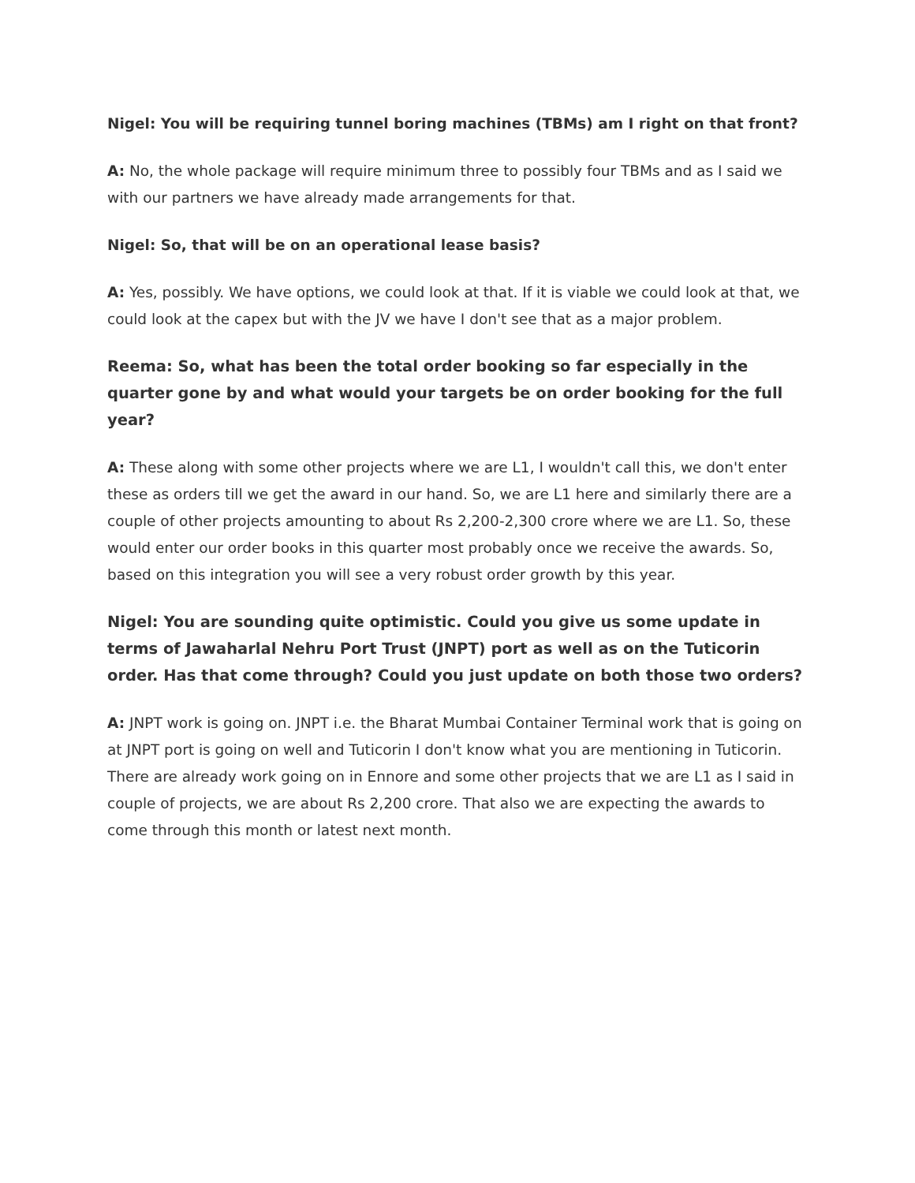Nigel: You will be requiring tunnel boring machines (TBMs) am I right on that front?
A: No, the whole package will require minimum three to possibly four TBMs and as I said we with our partners we have already made arrangements for that.
Nigel: So, that will be on an operational lease basis?
A: Yes, possibly. We have options, we could look at that. If it is viable we could look at that, we could look at the capex but with the JV we have I don't see that as a major problem.
Reema: So, what has been the total order booking so far especially in the quarter gone by and what would your targets be on order booking for the full year?
A: These along with some other projects where we are L1, I wouldn't call this, we don't enter these as orders till we get the award in our hand. So, we are L1 here and similarly there are a couple of other projects amounting to about Rs 2,200-2,300 crore where we are L1. So, these would enter our order books in this quarter most probably once we receive the awards. So, based on this integration you will see a very robust order growth by this year.
Nigel: You are sounding quite optimistic. Could you give us some update in terms of Jawaharlal Nehru Port Trust (JNPT) port as well as on the Tuticorin order. Has that come through? Could you just update on both those two orders?
A: JNPT work is going on. JNPT i.e. the Bharat Mumbai Container Terminal work that is going on at JNPT port is going on well and Tuticorin I don't know what you are mentioning in Tuticorin. There are already work going on in Ennore and some other projects that we are L1 as I said in couple of projects, we are about Rs 2,200 crore. That also we are expecting the awards to come through this month or latest next month.